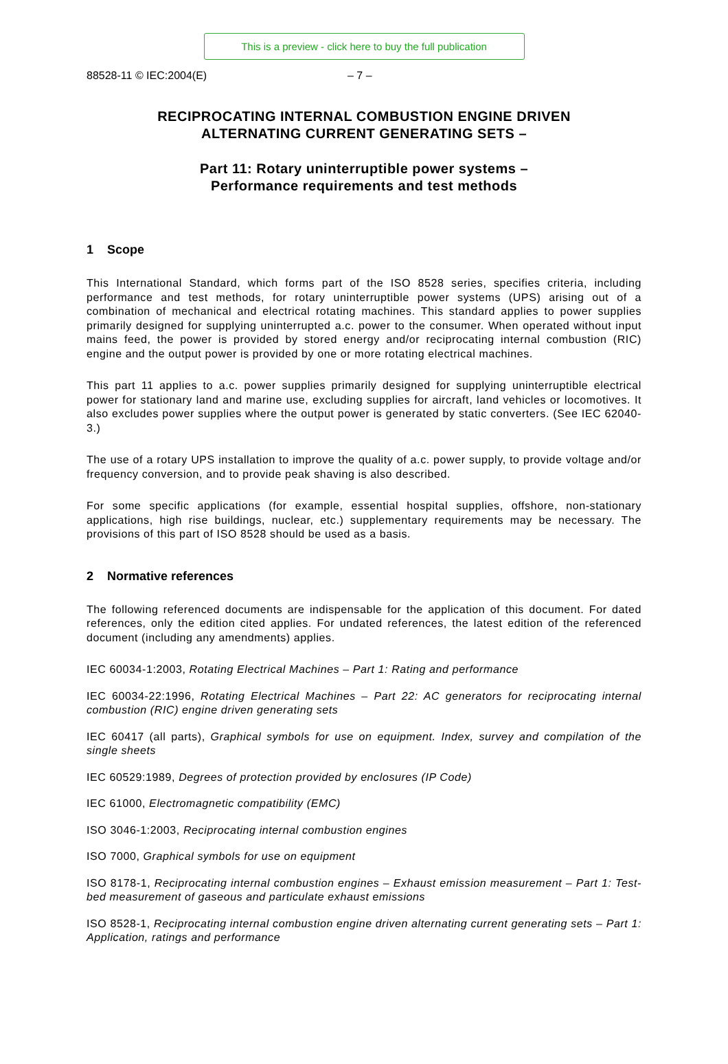This is a preview - click here to buy the full publication
88528-11 © IEC:2004(E) – 7 –
RECIPROCATING INTERNAL COMBUSTION ENGINE DRIVEN
ALTERNATING CURRENT GENERATING SETS –
Part 11: Rotary uninterruptible power systems –
Performance requirements and test methods
1 Scope
This International Standard, which forms part of the ISO 8528 series, specifies criteria, including performance and test methods, for rotary uninterruptible power systems (UPS) arising out of a combination of mechanical and electrical rotating machines. This standard applies to power supplies primarily designed for supplying uninterrupted a.c. power to the consumer. When operated without input mains feed, the power is provided by stored energy and/or reciprocating internal combustion (RIC) engine and the output power is provided by one or more rotating electrical machines.
This part 11 applies to a.c. power supplies primarily designed for supplying uninterruptible electrical power for stationary land and marine use, excluding supplies for aircraft, land vehicles or locomotives. It also excludes power supplies where the output power is generated by static converters. (See IEC 62040-3.)
The use of a rotary UPS installation to improve the quality of a.c. power supply, to provide voltage and/or frequency conversion, and to provide peak shaving is also described.
For some specific applications (for example, essential hospital supplies, offshore, non-stationary applications, high rise buildings, nuclear, etc.) supplementary requirements may be necessary. The provisions of this part of ISO 8528 should be used as a basis.
2 Normative references
The following referenced documents are indispensable for the application of this document. For dated references, only the edition cited applies. For undated references, the latest edition of the referenced document (including any amendments) applies.
IEC 60034-1:2003, Rotating Electrical Machines – Part 1: Rating and performance
IEC 60034-22:1996, Rotating Electrical Machines – Part 22: AC generators for reciprocating internal combustion (RIC) engine driven generating sets
IEC 60417 (all parts), Graphical symbols for use on equipment. Index, survey and compilation of the single sheets
IEC 60529:1989, Degrees of protection provided by enclosures (IP Code)
IEC 61000, Electromagnetic compatibility (EMC)
ISO 3046-1:2003, Reciprocating internal combustion engines
ISO 7000, Graphical symbols for use on equipment
ISO 8178-1, Reciprocating internal combustion engines – Exhaust emission measurement – Part 1: Test-bed measurement of gaseous and particulate exhaust emissions
ISO 8528-1, Reciprocating internal combustion engine driven alternating current generating sets – Part 1: Application, ratings and performance